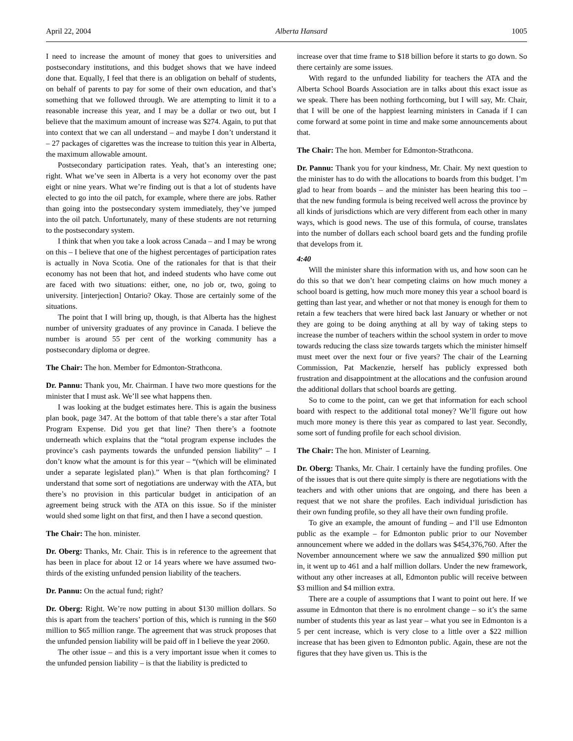April 22, 2004 Alberta Hansard 1005
I need to increase the amount of money that goes to universities and postsecondary institutions, and this budget shows that we have indeed done that. Equally, I feel that there is an obligation on behalf of students, on behalf of parents to pay for some of their own education, and that’s something that we followed through. We are attempting to limit it to a reasonable increase this year, and I may be a dollar or two out, but I believe that the maximum amount of increase was $274. Again, to put that into context that we can all understand – and maybe I don’t understand it – 27 packages of cigarettes was the increase to tuition this year in Alberta, the maximum allowable amount.
Postsecondary participation rates. Yeah, that’s an interesting one; right. What we’ve seen in Alberta is a very hot economy over the past eight or nine years. What we’re finding out is that a lot of students have elected to go into the oil patch, for example, where there are jobs. Rather than going into the postsecondary system immediately, they’ve jumped into the oil patch. Unfortunately, many of these students are not returning to the postsecondary system.
I think that when you take a look across Canada – and I may be wrong on this – I believe that one of the highest percentages of participation rates is actually in Nova Scotia. One of the rationales for that is that their economy has not been that hot, and indeed students who have come out are faced with two situations: either, one, no job or, two, going to university. [interjection] Ontario? Okay. Those are certainly some of the situations.
The point that I will bring up, though, is that Alberta has the highest number of university graduates of any province in Canada. I believe the number is around 55 per cent of the working community has a postsecondary diploma or degree.
The Chair: The hon. Member for Edmonton-Strathcona.
Dr. Pannu: Thank you, Mr. Chairman. I have two more questions for the minister that I must ask. We’ll see what happens then.
I was looking at the budget estimates here. This is again the business plan book, page 347. At the bottom of that table there’s a star after Total Program Expense. Did you get that line? Then there’s a footnote underneath which explains that the “total program expense includes the province’s cash payments towards the unfunded pension liability” – I don’t know what the amount is for this year – “(which will be eliminated under a separate legislated plan).” When is that plan forthcoming? I understand that some sort of negotiations are underway with the ATA, but there’s no provision in this particular budget in anticipation of an agreement being struck with the ATA on this issue. So if the minister would shed some light on that first, and then I have a second question.
The Chair: The hon. minister.
Dr. Oberg: Thanks, Mr. Chair. This is in reference to the agreement that has been in place for about 12 or 14 years where we have assumed two-thirds of the existing unfunded pension liability of the teachers.
Dr. Pannu: On the actual fund; right?
Dr. Oberg: Right. We’re now putting in about $130 million dollars. So this is apart from the teachers’ portion of this, which is running in the $60 million to $65 million range. The agreement that was struck proposes that the unfunded pension liability will be paid off in I believe the year 2060.
The other issue – and this is a very important issue when it comes to the unfunded pension liability – is that the liability is predicted to
increase over that time frame to $18 billion before it starts to go down. So there certainly are some issues.
With regard to the unfunded liability for teachers the ATA and the Alberta School Boards Association are in talks about this exact issue as we speak. There has been nothing forthcoming, but I will say, Mr. Chair, that I will be one of the happiest learning ministers in Canada if I can come forward at some point in time and make some announcements about that.
The Chair: The hon. Member for Edmonton-Strathcona.
Dr. Pannu: Thank you for your kindness, Mr. Chair. My next question to the minister has to do with the allocations to boards from this budget. I’m glad to hear from boards – and the minister has been hearing this too – that the new funding formula is being received well across the province by all kinds of jurisdictions which are very different from each other in many ways, which is good news. The use of this formula, of course, translates into the number of dollars each school board gets and the funding profile that develops from it.
4:40
Will the minister share this information with us, and how soon can he do this so that we don’t hear competing claims on how much money a school board is getting, how much more money this year a school board is getting than last year, and whether or not that money is enough for them to retain a few teachers that were hired back last January or whether or not they are going to be doing anything at all by way of taking steps to increase the number of teachers within the school system in order to move towards reducing the class size towards targets which the minister himself must meet over the next four or five years? The chair of the Learning Commission, Pat Mackenzie, herself has publicly expressed both frustration and disappointment at the allocations and the confusion around the additional dollars that school boards are getting.
So to come to the point, can we get that information for each school board with respect to the additional total money? We’ll figure out how much more money is there this year as compared to last year. Secondly, some sort of funding profile for each school division.
The Chair: The hon. Minister of Learning.
Dr. Oberg: Thanks, Mr. Chair. I certainly have the funding profiles. One of the issues that is out there quite simply is there are negotiations with the teachers and with other unions that are ongoing, and there has been a request that we not share the profiles. Each individual jurisdiction has their own funding profile, so they all have their own funding profile.
To give an example, the amount of funding – and I’ll use Edmonton public as the example – for Edmonton public prior to our November announcement where we added in the dollars was $454,376,760. After the November announcement where we saw the annualized $90 million put in, it went up to 461 and a half million dollars. Under the new framework, without any other increases at all, Edmonton public will receive between $3 million and $4 million extra.
There are a couple of assumptions that I want to point out here. If we assume in Edmonton that there is no enrolment change – so it’s the same number of students this year as last year – what you see in Edmonton is a 5 per cent increase, which is very close to a little over a $22 million increase that has been given to Edmonton public. Again, these are not the figures that they have given us. This is the